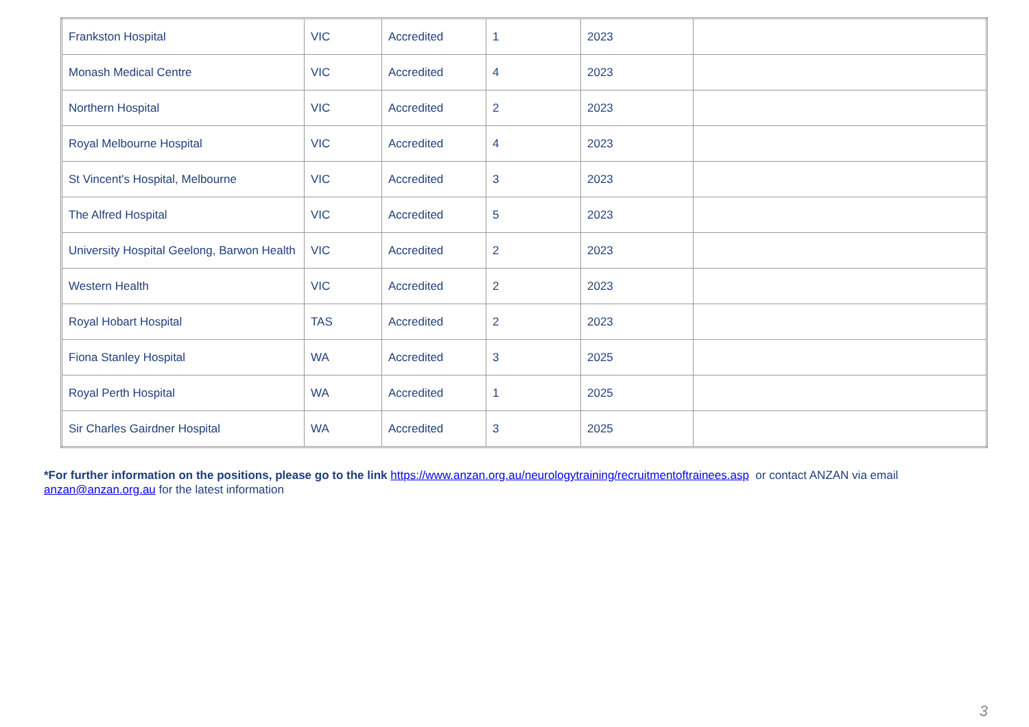| Frankston Hospital | VIC | Accredited | 1 | 2023 | |
| Monash Medical Centre | VIC | Accredited | 4 | 2023 | |
| Northern Hospital | VIC | Accredited | 2 | 2023 | |
| Royal Melbourne Hospital | VIC | Accredited | 4 | 2023 | |
| St Vincent's Hospital, Melbourne | VIC | Accredited | 3 | 2023 | |
| The Alfred Hospital | VIC | Accredited | 5 | 2023 | |
| University Hospital Geelong, Barwon Health | VIC | Accredited | 2 | 2023 | |
| Western Health | VIC | Accredited | 2 | 2023 | |
| Royal Hobart Hospital | TAS | Accredited | 2 | 2023 | |
| Fiona Stanley Hospital | WA | Accredited | 3 | 2025 | |
| Royal Perth Hospital | WA | Accredited | 1 | 2025 | |
| Sir Charles Gairdner Hospital | WA | Accredited | 3 | 2025 | |
*For further information on the positions, please go to the link https://www.anzan.org.au/neurologytraining/recruitmentoftrainees.asp or contact ANZAN via email anzan@anzan.org.au for the latest information
3